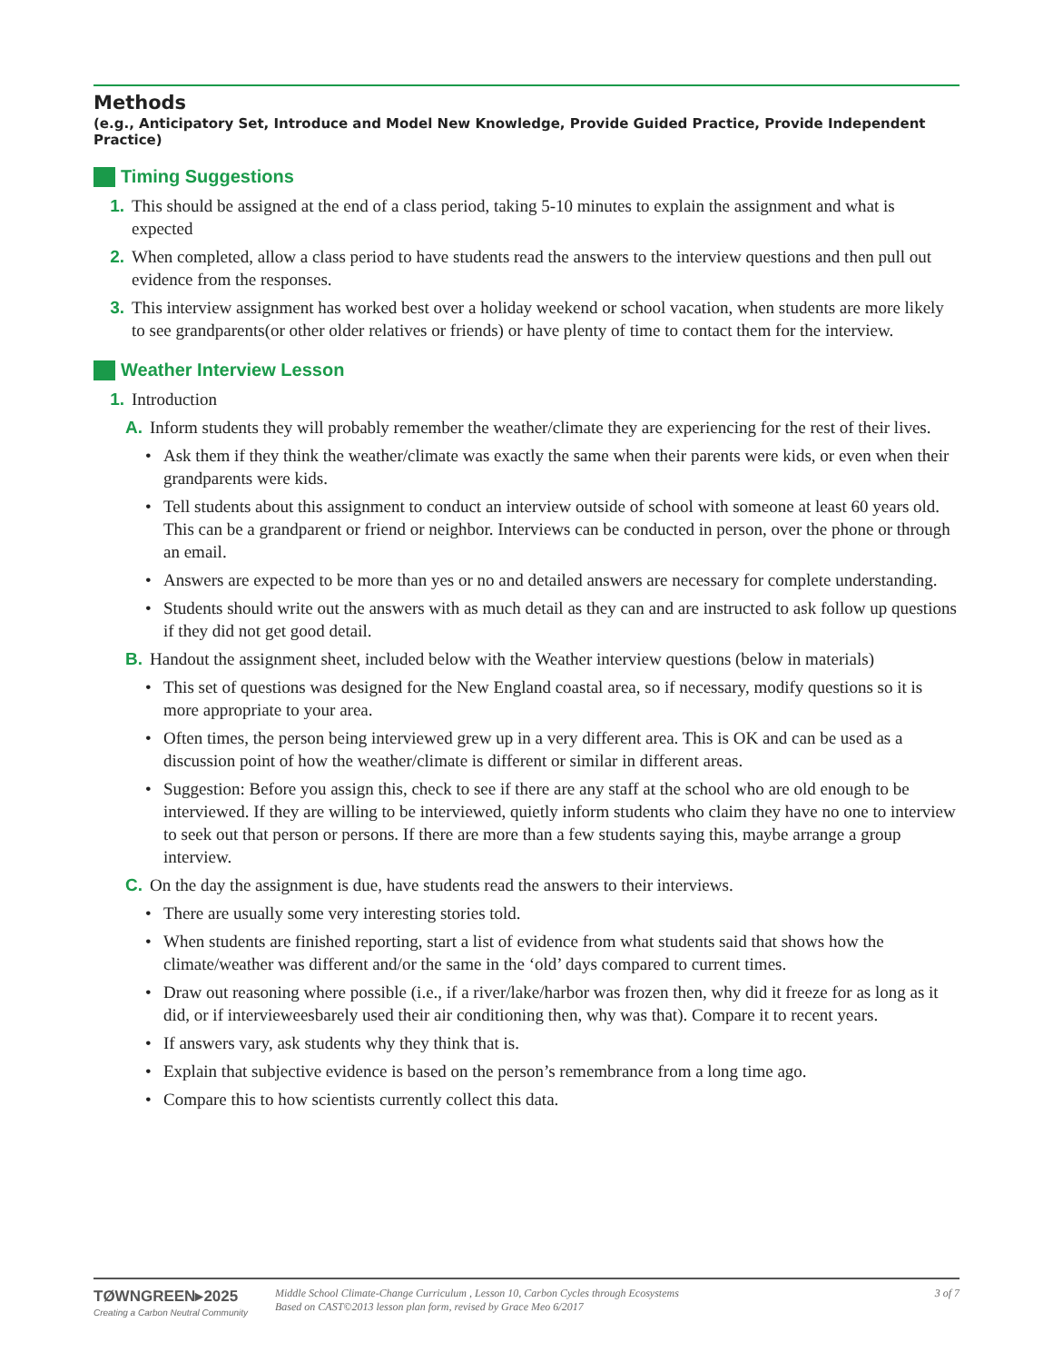Methods
(e.g., Anticipatory Set, Introduce and Model New Knowledge, Provide Guided Practice, Provide Independent Practice)
Timing Suggestions
1. This should be assigned at the end of a class period, taking 5-10 minutes to explain the assignment and what is expected
2. When completed, allow a class period to have students read the answers to the interview questions and then pull out evidence from the responses.
3. This interview assignment has worked best over a holiday weekend or school vacation, when students are more likely to see grandparents(or other older relatives or friends) or have plenty of time to contact them for the interview.
Weather Interview Lesson
1. Introduction
A. Inform students they will probably remember the weather/climate they are experiencing for the rest of their lives.
• Ask them if they think the weather/climate was exactly the same when their parents were kids, or even when their grandparents were kids.
• Tell students about this assignment to conduct an interview outside of school with someone at least 60 years old. This can be a grandparent or friend or neighbor. Interviews can be conducted in person, over the phone or through an email.
• Answers are expected to be more than yes or no and detailed answers are necessary for complete understanding.
• Students should write out the answers with as much detail as they can and are instructed to ask follow up questions if they did not get good detail.
B. Handout the assignment sheet, included below with the Weather interview questions (below in materials)
• This set of questions was designed for the New England coastal area, so if necessary, modify questions so it is more appropriate to your area.
• Often times, the person being interviewed grew up in a very different area. This is OK and can be used as a discussion point of how the weather/climate is different or similar in different areas.
• Suggestion: Before you assign this, check to see if there are any staff at the school who are old enough to be interviewed. If they are willing to be interviewed, quietly inform students who claim they have no one to interview to seek out that person or persons. If there are more than a few students saying this, maybe arrange a group interview.
C. On the day the assignment is due, have students read the answers to their interviews.
• There are usually some very interesting stories told.
• When students are finished reporting, start a list of evidence from what students said that shows how the climate/weather was different and/or the same in the ‘old’ days compared to current times.
• Draw out reasoning where possible (i.e., if a river/lake/harbor was frozen then, why did it freeze for as long as it did, or if intervieweesbarely used their air conditioning then, why was that). Compare it to recent years.
• If answers vary, ask students why they think that is.
• Explain that subjective evidence is based on the person’s remembrance from a long time ago.
• Compare this to how scientists currently collect this data.
TØWNGREEN▸2025
Creating a Carbon Neutral Community
Middle School Climate-Change Curriculum , Lesson 10, Carbon Cycles through Ecosystems
Based on CAST©2013 lesson plan form, revised by Grace Meo 6/2017
3 of 7